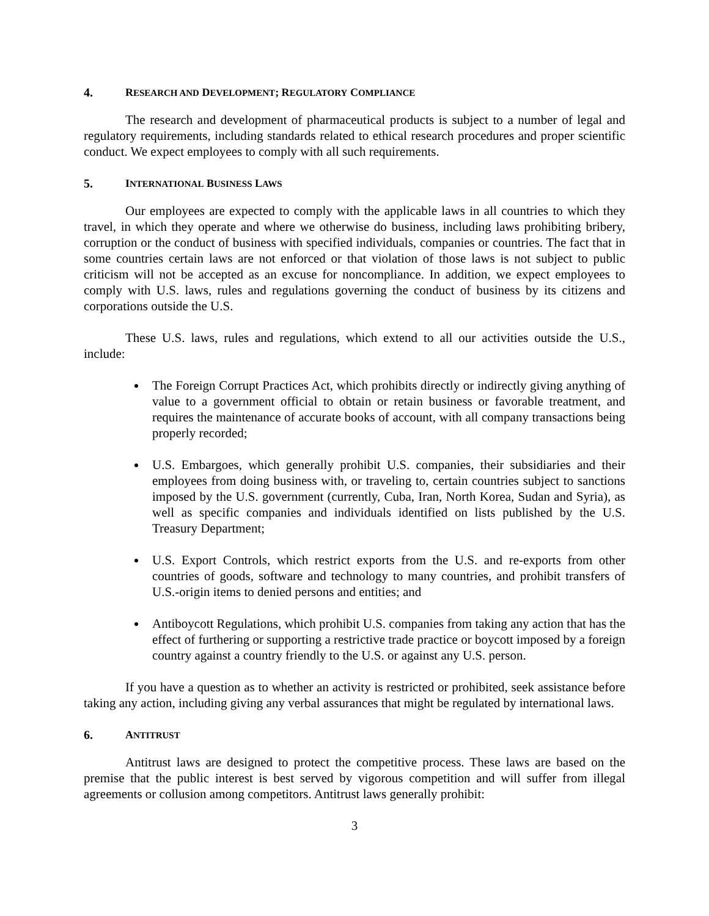4. RESEARCH AND DEVELOPMENT; REGULATORY COMPLIANCE
The research and development of pharmaceutical products is subject to a number of legal and regulatory requirements, including standards related to ethical research procedures and proper scientific conduct. We expect employees to comply with all such requirements.
5. INTERNATIONAL BUSINESS LAWS
Our employees are expected to comply with the applicable laws in all countries to which they travel, in which they operate and where we otherwise do business, including laws prohibiting bribery, corruption or the conduct of business with specified individuals, companies or countries. The fact that in some countries certain laws are not enforced or that violation of those laws is not subject to public criticism will not be accepted as an excuse for noncompliance. In addition, we expect employees to comply with U.S. laws, rules and regulations governing the conduct of business by its citizens and corporations outside the U.S.
These U.S. laws, rules and regulations, which extend to all our activities outside the U.S., include:
The Foreign Corrupt Practices Act, which prohibits directly or indirectly giving anything of value to a government official to obtain or retain business or favorable treatment, and requires the maintenance of accurate books of account, with all company transactions being properly recorded;
U.S. Embargoes, which generally prohibit U.S. companies, their subsidiaries and their employees from doing business with, or traveling to, certain countries subject to sanctions imposed by the U.S. government (currently, Cuba, Iran, North Korea, Sudan and Syria), as well as specific companies and individuals identified on lists published by the U.S. Treasury Department;
U.S. Export Controls, which restrict exports from the U.S. and re-exports from other countries of goods, software and technology to many countries, and prohibit transfers of U.S.-origin items to denied persons and entities; and
Antiboycott Regulations, which prohibit U.S. companies from taking any action that has the effect of furthering or supporting a restrictive trade practice or boycott imposed by a foreign country against a country friendly to the U.S. or against any U.S. person.
If you have a question as to whether an activity is restricted or prohibited, seek assistance before taking any action, including giving any verbal assurances that might be regulated by international laws.
6. ANTITRUST
Antitrust laws are designed to protect the competitive process. These laws are based on the premise that the public interest is best served by vigorous competition and will suffer from illegal agreements or collusion among competitors. Antitrust laws generally prohibit:
3